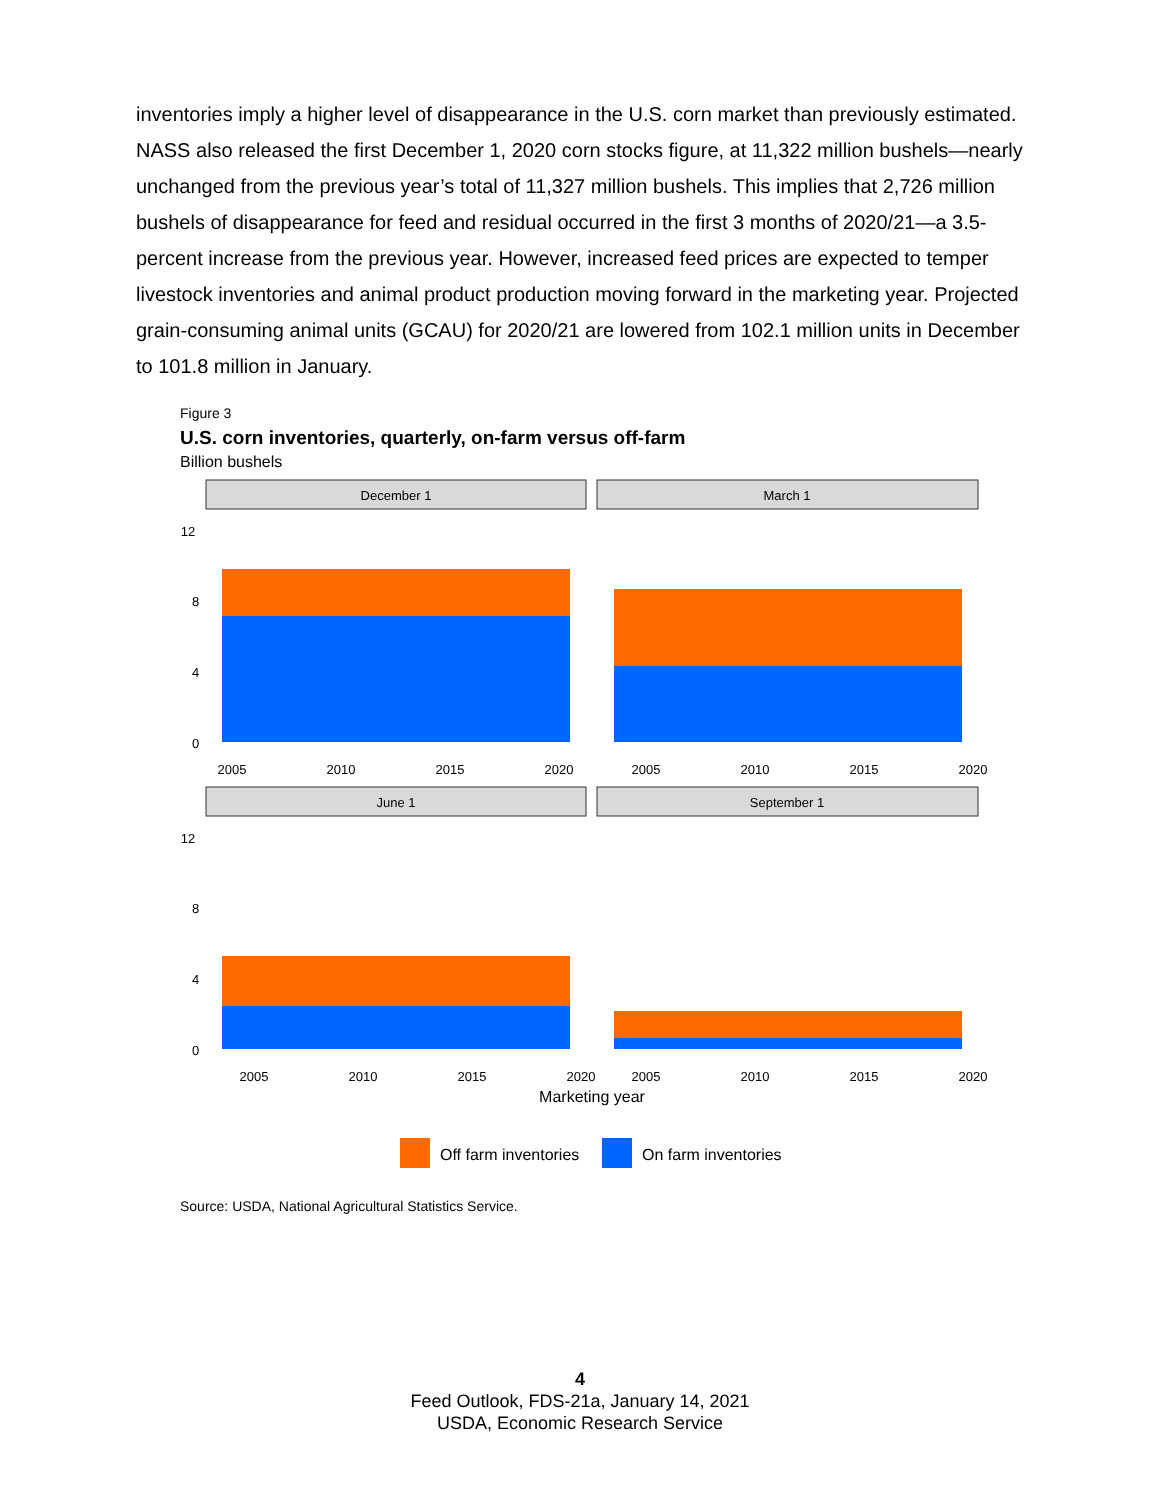inventories imply a higher level of disappearance in the U.S. corn market than previously estimated. NASS also released the first December 1, 2020 corn stocks figure, at 11,322 million bushels—nearly unchanged from the previous year’s total of 11,327 million bushels. This implies that 2,726 million bushels of disappearance for feed and residual occurred in the first 3 months of 2020/21—a 3.5-percent increase from the previous year. However, increased feed prices are expected to temper livestock inventories and animal product production moving forward in the marketing year. Projected grain-consuming animal units (GCAU) for 2020/21 are lowered from 102.1 million units in December to 101.8 million in January.
Figure 3
U.S. corn inventories, quarterly, on-farm versus off-farm
Billion bushels
December 1
March 1
June 1
September 1
12
8
4
0
12
8
4
0
2005
2010
2015
2020
2005
2010
2015
2020
2005
2010
2015
2020
2005
2010
2015
2020
Marketing year
Off farm inventories
On farm inventories
Source: USDA, National Agricultural Statistics Service.
4
Feed Outlook, FDS-21a, January 14, 2021
USDA, Economic Research Service